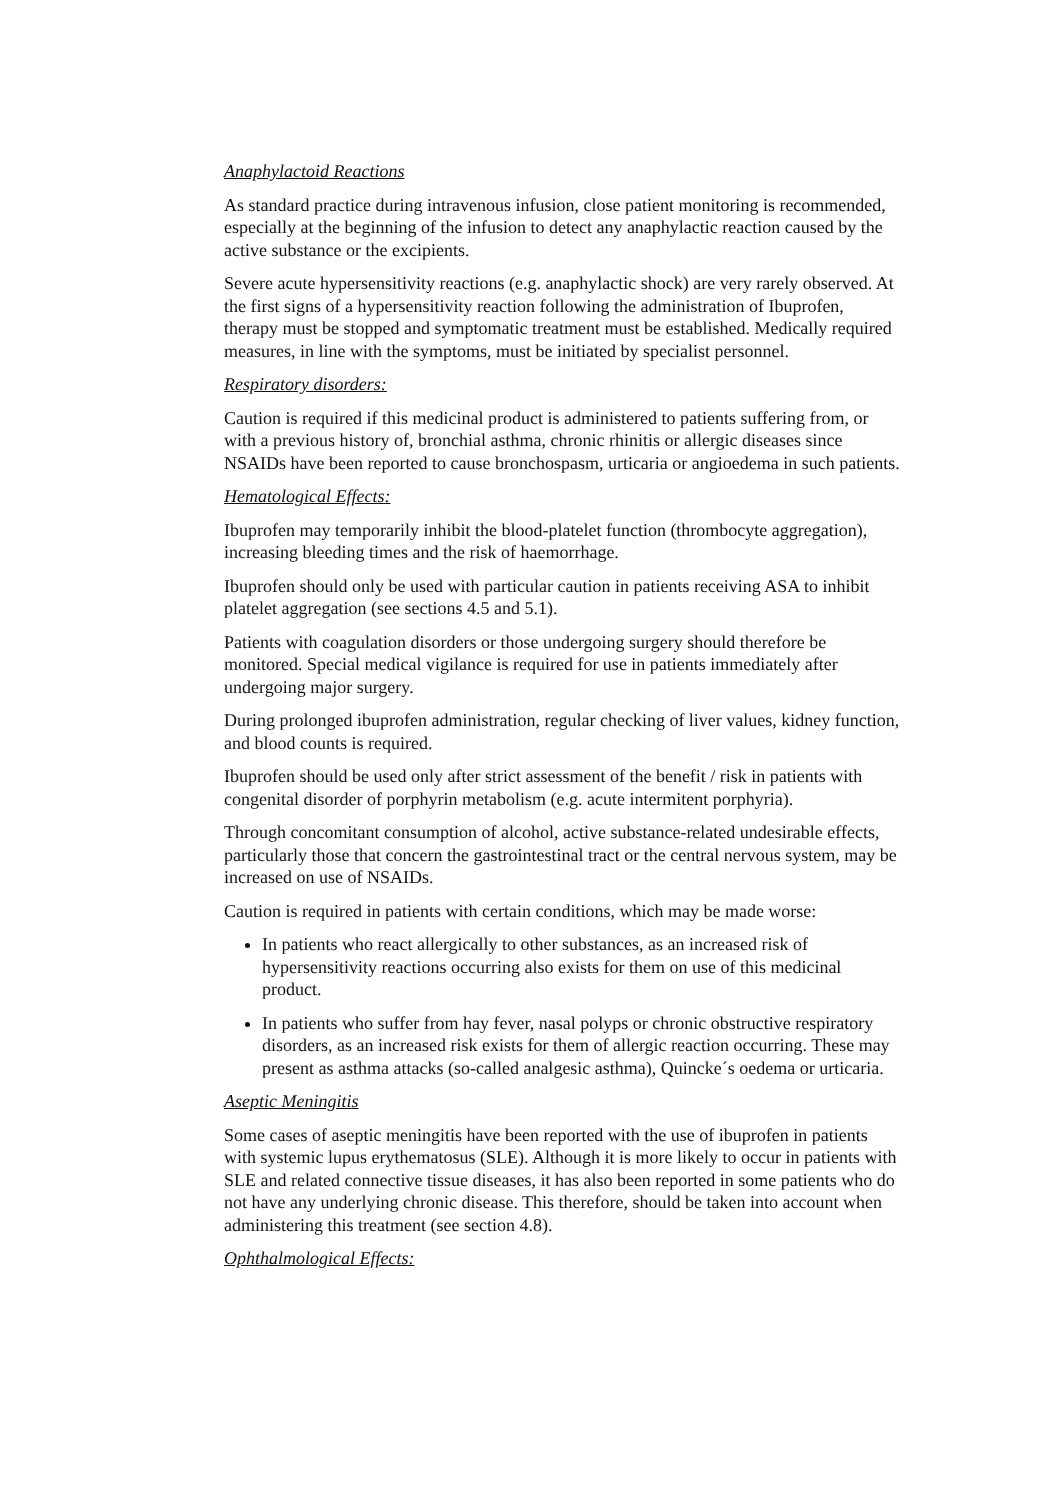Anaphylactoid Reactions
As standard practice during intravenous infusion, close patient monitoring is recommended, especially at the beginning of the infusion to detect any anaphylactic reaction caused by the active substance or the excipients.
Severe acute hypersensitivity reactions (e.g. anaphylactic shock) are very rarely observed. At the first signs of a hypersensitivity reaction following the administration of Ibuprofen, therapy must be stopped and symptomatic treatment must be established. Medically required measures, in line with the symptoms, must be initiated by specialist personnel.
Respiratory disorders:
Caution is required if this medicinal product is administered to patients suffering from, or with a previous history of, bronchial asthma, chronic rhinitis or allergic diseases since NSAIDs have been reported to cause bronchospasm, urticaria or angioedema in such patients.
Hematological Effects:
Ibuprofen may temporarily inhibit the blood-platelet function (thrombocyte aggregation), increasing bleeding times and the risk of haemorrhage.
Ibuprofen should only be used with particular caution in patients receiving ASA to inhibit platelet aggregation (see sections 4.5 and 5.1).
Patients with coagulation disorders or those undergoing surgery should therefore be monitored. Special medical vigilance is required for use in patients immediately after undergoing major surgery.
During prolonged ibuprofen administration, regular checking of liver values, kidney function, and blood counts is required.
Ibuprofen should be used only after strict assessment of the benefit / risk in patients with congenital disorder of porphyrin metabolism (e.g. acute intermitent porphyria).
Through concomitant consumption of alcohol, active substance-related undesirable effects, particularly those that concern the gastrointestinal tract or the central nervous system, may be increased on use of NSAIDs.
Caution is required in patients with certain conditions, which may be made worse:
In patients who react allergically to other substances, as an increased risk of hypersensitivity reactions occurring also exists for them on use of this medicinal product.
In patients who suffer from hay fever, nasal polyps or chronic obstructive respiratory disorders, as an increased risk exists for them of allergic reaction occurring. These may present as asthma attacks (so-called analgesic asthma), Quincke´s oedema or urticaria.
Aseptic Meningitis
Some cases of aseptic meningitis have been reported with the use of ibuprofen in patients with systemic lupus erythematosus (SLE). Although it is more likely to occur in patients with SLE and related connective tissue diseases, it has also been reported in some patients who do not have any underlying chronic disease. This therefore, should be taken into account when administering this treatment (see section 4.8).
Ophthalmological Effects: